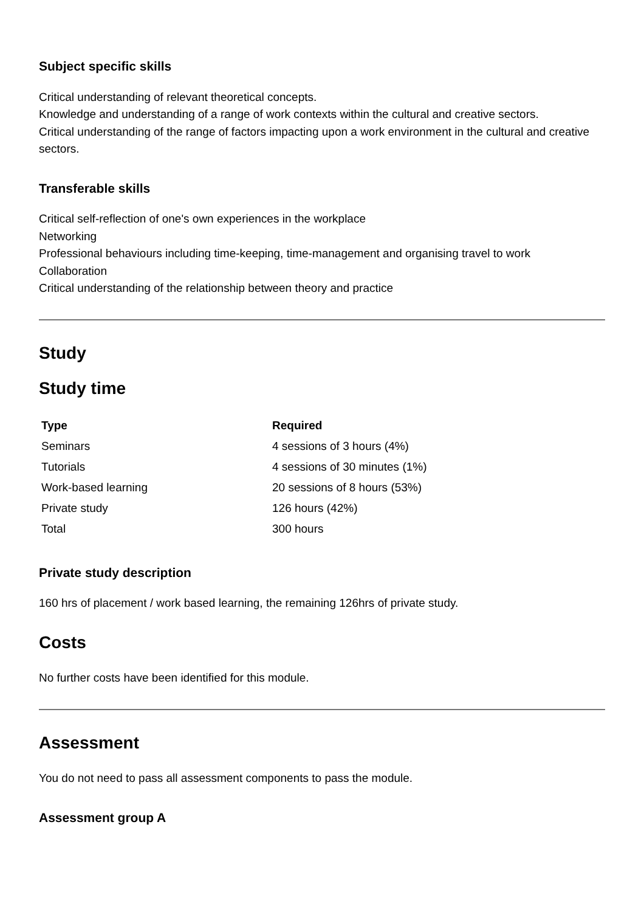Subject specific skills
Critical understanding of relevant theoretical concepts.
Knowledge and understanding of a range of work contexts within the cultural and creative sectors.
Critical understanding of the range of factors impacting upon a work environment in the cultural and creative sectors.
Transferable skills
Critical self-reflection of one's own experiences in the workplace
Networking
Professional behaviours including time-keeping, time-management and organising travel to work
Collaboration
Critical understanding of the relationship between theory and practice
Study
Study time
| Type | Required |
| --- | --- |
| Seminars | 4 sessions of 3 hours (4%) |
| Tutorials | 4 sessions of 30 minutes (1%) |
| Work-based learning | 20 sessions of 8 hours (53%) |
| Private study | 126 hours (42%) |
| Total | 300 hours |
Private study description
160 hrs of placement / work based learning, the remaining 126hrs of private study.
Costs
No further costs have been identified for this module.
Assessment
You do not need to pass all assessment components to pass the module.
Assessment group A